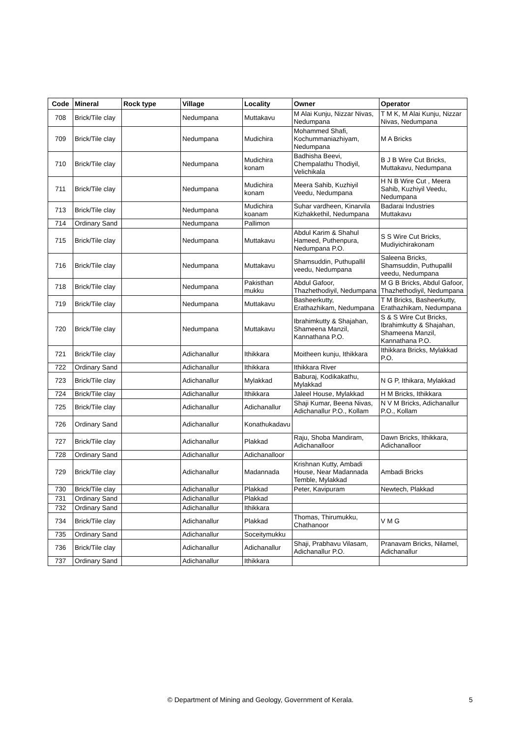| Code | Mineral | Rock type | Village | Locality | Owner | Operator |
| --- | --- | --- | --- | --- | --- | --- |
| 708 | Brick/Tile clay | | Nedumpana | Muttakavu | M Alai Kunju, Nizzar Nivas, Nedumpana | T M K, M Alai Kunju, Nizzar Nivas, Nedumpana |
| 709 | Brick/Tile clay | | Nedumpana | Mudichira | Mohammed Shafi, Kochummaniazhiyam, Nedumpana | M A Bricks |
| 710 | Brick/Tile clay | | Nedumpana | Mudichira konam | Badhisha Beevi, Chempalathu Thodiyil, Velichikala | B J B Wire Cut Bricks, Muttakavu, Nedumpana |
| 711 | Brick/Tile clay | | Nedumpana | Mudichira konam | Meera Sahib, Kuzhiyil Veedu, Nedumpana | H N B Wire Cut , Meera Sahib, Kuzhiyil Veedu, Nedumpana |
| 713 | Brick/Tile clay | | Nedumpana | Mudichira koanam | Suhar vardheen, Kinarvila Kizhakkethil, Nedumpana | Badarai Industries Muttakavu |
| 714 | Ordinary Sand | | Nedumpana | Pallimon | | |
| 715 | Brick/Tile clay | | Nedumpana | Muttakavu | Abdul Karim & Shahul Hameed, Puthenpura, Nedumpana P.O. | S S Wire Cut Bricks, Mudiyichirakonam |
| 716 | Brick/Tile clay | | Nedumpana | Muttakavu | Shamsuddin, Puthupallil veedu, Nedumpana | Saleena Bricks, Shamsuddin, Puthupallil veedu, Nedumpana |
| 718 | Brick/Tile clay | | Nedumpana | Pakisthan mukku | Abdul Gafoor, Thazhethodiyil, Nedumpana | M G B Bricks, Abdul Gafoor, Thazhethodiyil, Nedumpana |
| 719 | Brick/Tile clay | | Nedumpana | Muttakavu | Basheerkutty, Erathazhikam, Nedumpana | T M Bricks, Basheerkutty, Erathazhikam, Nedumpana |
| 720 | Brick/Tile clay | | Nedumpana | Muttakavu | Ibrahimkutty & Shajahan, Shameena Manzil, Kannathana P.O. | S & S Wire Cut Bricks, Ibrahimkutty & Shajahan, Shameena Manzil, Kannathana P.O. |
| 721 | Brick/Tile clay | | Adichanallur | Ithikkara | Moitheen kunju, Ithikkara | Ithikkara Bricks, Mylakkad P.O. |
| 722 | Ordinary Sand | | Adichanallur | Ithikkara | Ithikkara River | |
| 723 | Brick/Tile clay | | Adichanallur | Mylakkad | Baburaj, Kodikakathu, Mylakkad | N G P, Ithikara, Mylakkad |
| 724 | Brick/Tile clay | | Adichanallur | Ithikkara | Jaleel House, Mylakkad | H M Bricks, Ithikkara |
| 725 | Brick/Tile clay | | Adichanallur | Adichanallur | Shaji Kumar, Beena Nivas, Adichanallur P.O., Kollam | N V M Bricks, Adichanallur P.O., Kollam |
| 726 | Ordinary Sand | | Adichanallur | Konathukadavu | | |
| 727 | Brick/Tile clay | | Adichanallur | Plakkad | Raju, Shoba Mandiram, Adichanalloor | Dawn Bricks, Ithikkara, Adichanalloor |
| 728 | Ordinary Sand | | Adichanallur | Adichanalloor | | |
| 729 | Brick/Tile clay | | Adichanallur | Madannada | Krishnan Kutty, Ambadi House, Near Madannada Temble, Mylakkad | Ambadi Bricks |
| 730 | Brick/Tile clay | | Adichanallur | Plakkad | Peter, Kavipuram | Newtech, Plakkad |
| 731 | Ordinary Sand | | Adichanallur | Plakkad | | |
| 732 | Ordinary Sand | | Adichanallur | Ithikkara | | |
| 734 | Brick/Tile clay | | Adichanallur | Plakkad | Thomas, Thirumukku, Chathanoor | V M G |
| 735 | Ordinary Sand | | Adichanallur | Soceitymukku | | |
| 736 | Brick/Tile clay | | Adichanallur | Adichanallur | Shaji, Prabhavu Vilasam, Adichanallur P.O. | Pranavam Bricks, Nilamel, Adichanallur |
| 737 | Ordinary Sand | | Adichanallur | Ithikkara | | |
© Department of Mining and Geology, Government of Kerala. 5